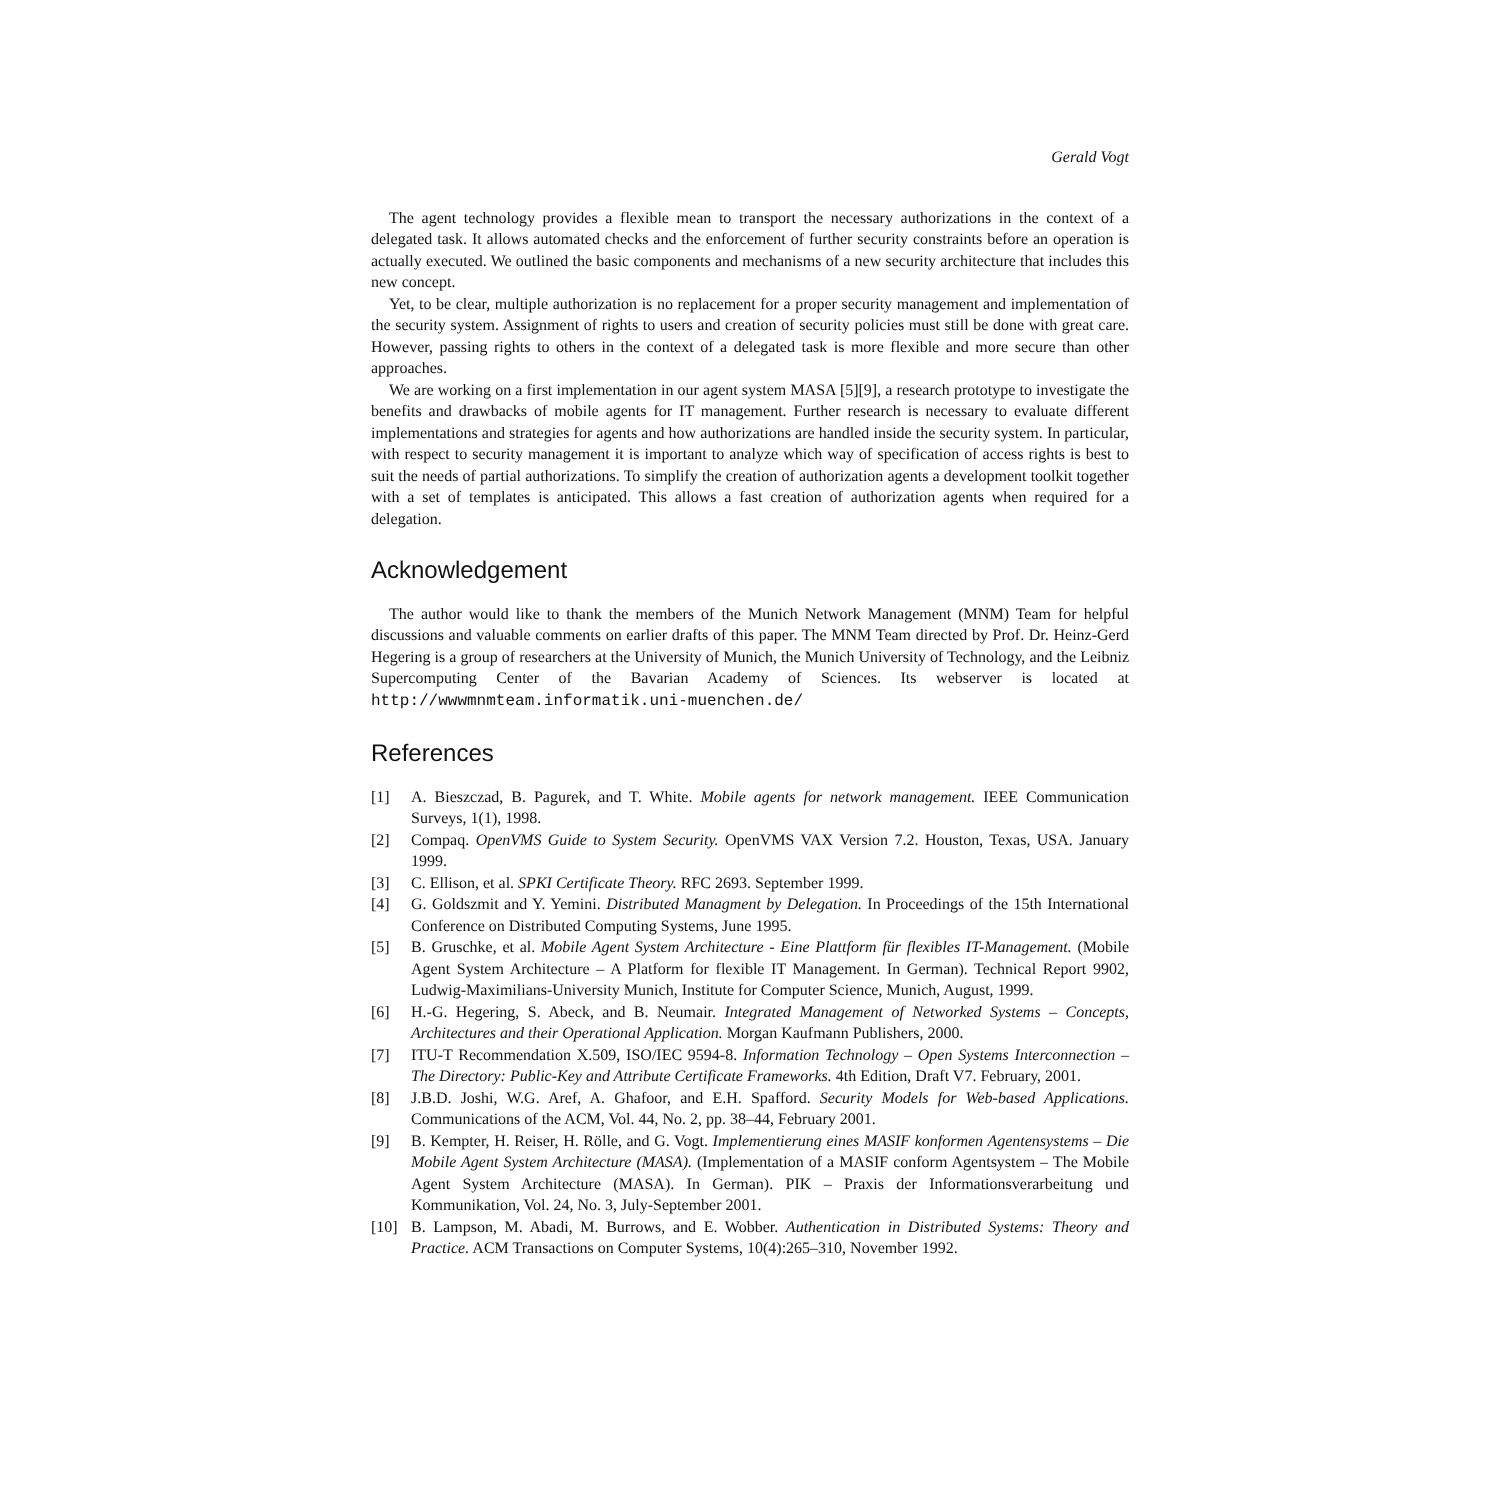Gerald Vogt
The agent technology provides a flexible mean to transport the necessary authorizations in the context of a delegated task. It allows automated checks and the enforcement of further security constraints before an operation is actually executed. We outlined the basic components and mechanisms of a new security architecture that includes this new concept.
Yet, to be clear, multiple authorization is no replacement for a proper security management and implementation of the security system. Assignment of rights to users and creation of security policies must still be done with great care. However, passing rights to others in the context of a delegated task is more flexible and more secure than other approaches.
We are working on a first implementation in our agent system MASA [5][9], a research prototype to investigate the benefits and drawbacks of mobile agents for IT management. Further research is necessary to evaluate different implementations and strategies for agents and how authorizations are handled inside the security system. In particular, with respect to security management it is important to analyze which way of specification of access rights is best to suit the needs of partial authorizations. To simplify the creation of authorization agents a development toolkit together with a set of templates is anticipated. This allows a fast creation of authorization agents when required for a delegation.
Acknowledgement
The author would like to thank the members of the Munich Network Management (MNM) Team for helpful discussions and valuable comments on earlier drafts of this paper. The MNM Team directed by Prof. Dr. Heinz-Gerd Hegering is a group of researchers at the University of Munich, the Munich University of Technology, and the Leibniz Supercomputing Center of the Bavarian Academy of Sciences. Its webserver is located at http://wwwmnmteam.informatik.uni-muenchen.de/
References
[1] A. Bieszczad, B. Pagurek, and T. White. Mobile agents for network management. IEEE Communication Surveys, 1(1), 1998.
[2] Compaq. OpenVMS Guide to System Security. OpenVMS VAX Version 7.2. Houston, Texas, USA. January 1999.
[3] C. Ellison, et al. SPKI Certificate Theory. RFC 2693. September 1999.
[4] G. Goldszmit and Y. Yemini. Distributed Managment by Delegation. In Proceedings of the 15th International Conference on Distributed Computing Systems, June 1995.
[5] B. Gruschke, et al. Mobile Agent System Architecture - Eine Plattform für flexibles IT-Management. (Mobile Agent System Architecture – A Platform for flexible IT Management. In German). Technical Report 9902, Ludwig-Maximilians-University Munich, Institute for Computer Science, Munich, August, 1999.
[6] H.-G. Hegering, S. Abeck, and B. Neumair. Integrated Management of Networked Systems – Concepts, Architectures and their Operational Application. Morgan Kaufmann Publishers, 2000.
[7] ITU-T Recommendation X.509, ISO/IEC 9594-8. Information Technology – Open Systems Interconnection – The Directory: Public-Key and Attribute Certificate Frameworks. 4th Edition, Draft V7. February, 2001.
[8] J.B.D. Joshi, W.G. Aref, A. Ghafoor, and E.H. Spafford. Security Models for Web-based Applications. Communications of the ACM, Vol. 44, No. 2, pp. 38–44, February 2001.
[9] B. Kempter, H. Reiser, H. Rölle, and G. Vogt. Implementierung eines MASIF konformen Agentensystems – Die Mobile Agent System Architecture (MASA). (Implementation of a MASIF conform Agentsystem – The Mobile Agent System Architecture (MASA). In German). PIK – Praxis der Informationsverarbeitung und Kommunikation, Vol. 24, No. 3, July-September 2001.
[10] B. Lampson, M. Abadi, M. Burrows, and E. Wobber. Authentication in Distributed Systems: Theory and Practice. ACM Transactions on Computer Systems, 10(4):265–310, November 1992.